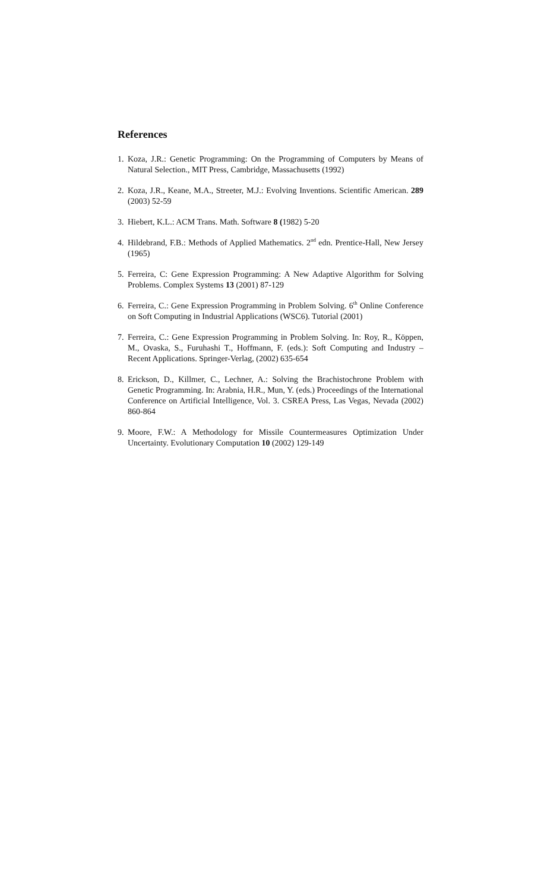References
1. Koza, J.R.: Genetic Programming: On the Programming of Computers by Means of Natural Selection., MIT Press, Cambridge, Massachusetts (1992)
2. Koza, J.R., Keane, M.A., Streeter, M.J.: Evolving Inventions. Scientific American. 289 (2003) 52-59
3. Hiebert, K.L.: ACM Trans. Math. Software 8 (1982) 5-20
4. Hildebrand, F.B.: Methods of Applied Mathematics. 2<sup>nd</sup> edn. Prentice-Hall, New Jersey (1965)
5. Ferreira, C: Gene Expression Programming: A New Adaptive Algorithm for Solving Problems. Complex Systems 13 (2001) 87-129
6. Ferreira, C.: Gene Expression Programming in Problem Solving. 6<sup>th</sup> Online Conference on Soft Computing in Industrial Applications (WSC6). Tutorial (2001)
7. Ferreira, C.: Gene Expression Programming in Problem Solving. In: Roy, R., Köppen, M., Ovaska, S., Furuhashi T., Hoffmann, F. (eds.): Soft Computing and Industry – Recent Applications. Springer-Verlag, (2002) 635-654
8. Erickson, D., Killmer, C., Lechner, A.: Solving the Brachistochrone Problem with Genetic Programming. In: Arabnia, H.R., Mun, Y. (eds.) Proceedings of the International Conference on Artificial Intelligence, Vol. 3. CSREA Press, Las Vegas, Nevada (2002) 860-864
9. Moore, F.W.: A Methodology for Missile Countermeasures Optimization Under Uncertainty. Evolutionary Computation 10 (2002) 129-149